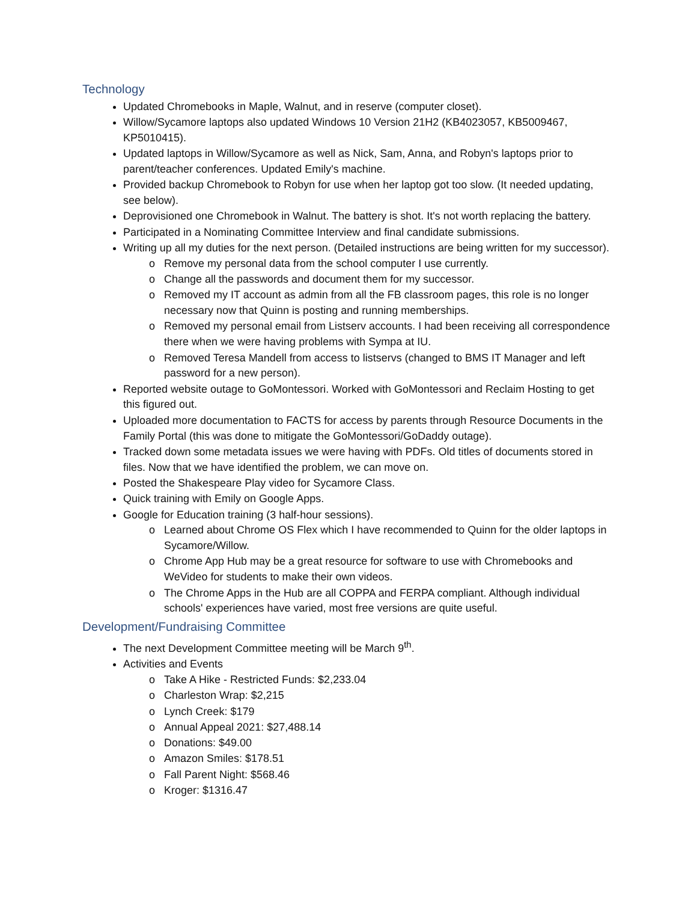Technology
Updated Chromebooks in Maple, Walnut, and in reserve (computer closet).
Willow/Sycamore laptops also updated Windows 10 Version 21H2 (KB4023057, KB5009467, KP5010415).
Updated laptops in Willow/Sycamore as well as Nick, Sam, Anna, and Robyn's laptops prior to parent/teacher conferences. Updated Emily's machine.
Provided backup Chromebook to Robyn for use when her laptop got too slow. (It needed updating, see below).
Deprovisioned one Chromebook in Walnut. The battery is shot. It's not worth replacing the battery.
Participated in a Nominating Committee Interview and final candidate submissions.
Writing up all my duties for the next person. (Detailed instructions are being written for my successor).
Remove my personal data from the school computer I use currently.
Change all the passwords and document them for my successor.
Removed my IT account as admin from all the FB classroom pages, this role is no longer necessary now that Quinn is posting and running memberships.
Removed my personal email from Listserv accounts. I had been receiving all correspondence there when we were having problems with Sympa at IU.
Removed Teresa Mandell from access to listservs (changed to BMS IT Manager and left password for a new person).
Reported website outage to GoMontessori. Worked with GoMontessori and Reclaim Hosting to get this figured out.
Uploaded more documentation to FACTS for access by parents through Resource Documents in the Family Portal (this was done to mitigate the GoMontessori/GoDaddy outage).
Tracked down some metadata issues we were having with PDFs. Old titles of documents stored in files. Now that we have identified the problem, we can move on.
Posted the Shakespeare Play video for Sycamore Class.
Quick training with Emily on Google Apps.
Google for Education training (3 half-hour sessions).
Learned about Chrome OS Flex which I have recommended to Quinn for the older laptops in Sycamore/Willow.
Chrome App Hub may be a great resource for software to use with Chromebooks and WeVideo for students to make their own videos.
The Chrome Apps in the Hub are all COPPA and FERPA compliant. Although individual schools' experiences have varied, most free versions are quite useful.
Development/Fundraising Committee
The next Development Committee meeting will be March 9<sup>th</sup>.
Activities and Events
Take A Hike - Restricted Funds: $2,233.04
Charleston Wrap: $2,215
Lynch Creek: $179
Annual Appeal 2021: $27,488.14
Donations: $49.00
Amazon Smiles: $178.51
Fall Parent Night: $568.46
Kroger: $1316.47